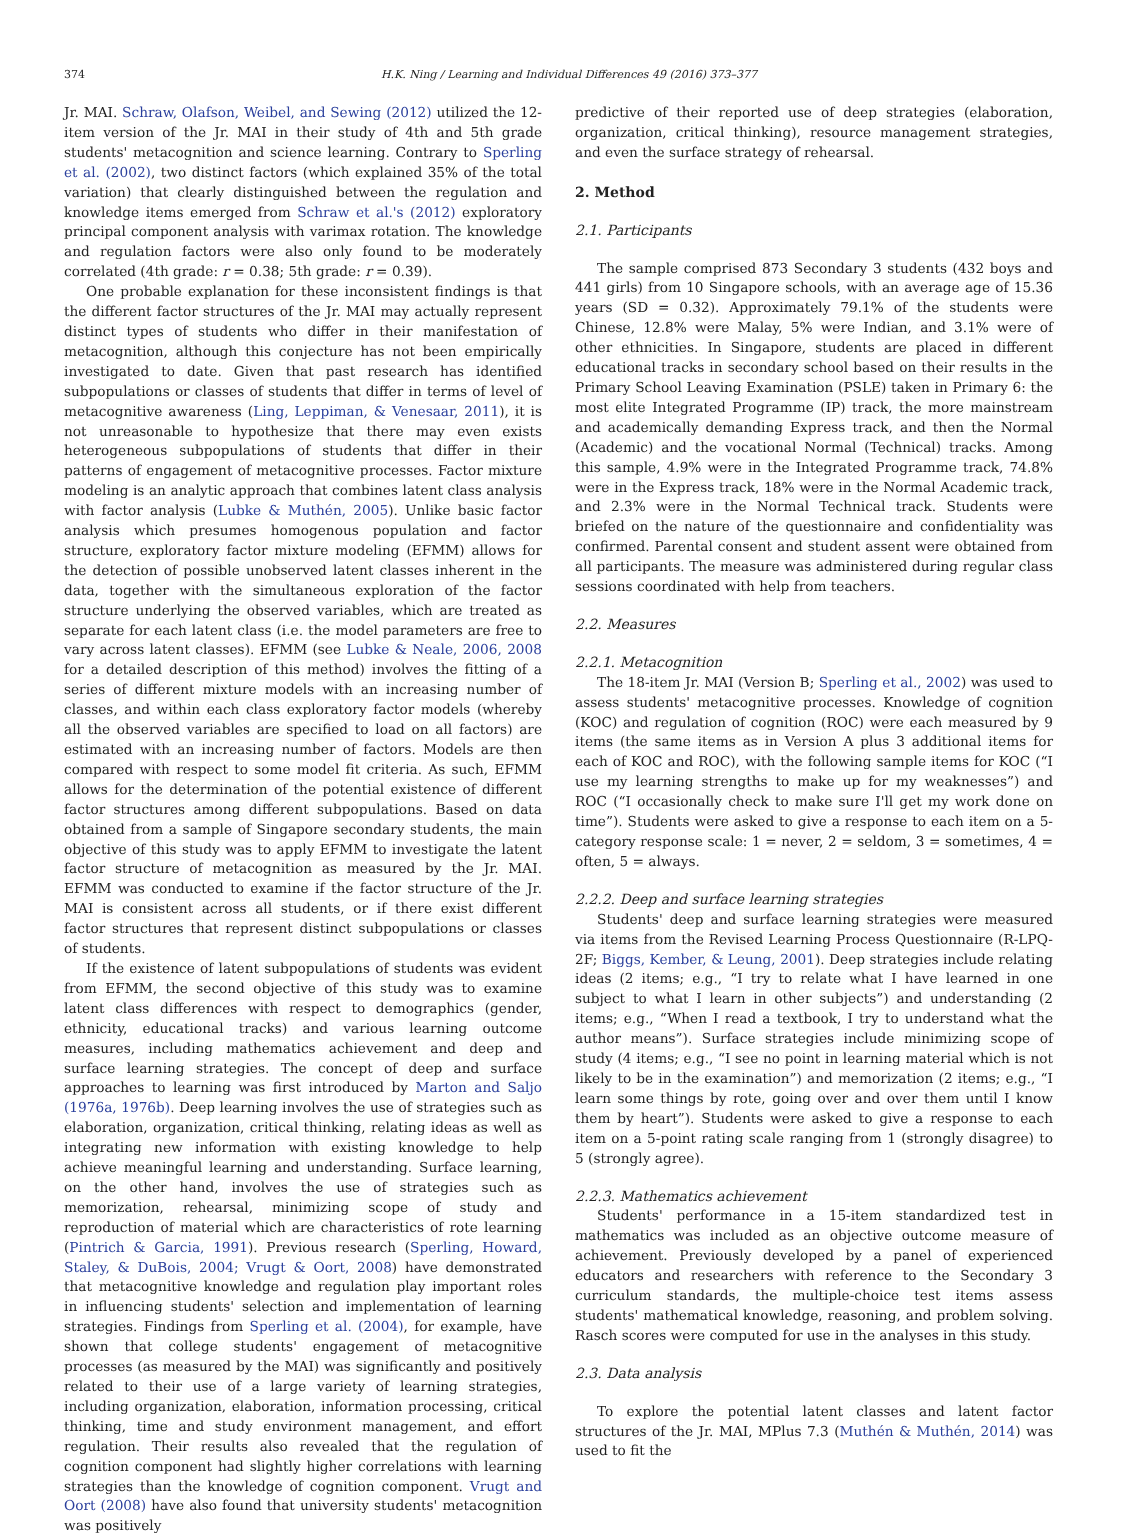374 H.K. Ning / Learning and Individual Differences 49 (2016) 373–377
Jr. MAI. Schraw, Olafson, Weibel, and Sewing (2012) utilized the 12-item version of the Jr. MAI in their study of 4th and 5th grade students' metacognition and science learning. Contrary to Sperling et al. (2002), two distinct factors (which explained 35% of the total variation) that clearly distinguished between the regulation and knowledge items emerged from Schraw et al.'s (2012) exploratory principal component analysis with varimax rotation. The knowledge and regulation factors were also only found to be moderately correlated (4th grade: r = 0.38; 5th grade: r = 0.39).
One probable explanation for these inconsistent findings is that the different factor structures of the Jr. MAI may actually represent distinct types of students who differ in their manifestation of metacognition, although this conjecture has not been empirically investigated to date. Given that past research has identified subpopulations or classes of students that differ in terms of level of metacognitive awareness (Ling, Leppiman, & Venesaar, 2011), it is not unreasonable to hypothesize that there may even exists heterogeneous subpopulations of students that differ in their patterns of engagement of metacognitive processes. Factor mixture modeling is an analytic approach that combines latent class analysis with factor analysis (Lubke & Muthén, 2005). Unlike basic factor analysis which presumes homogenous population and factor structure, exploratory factor mixture modeling (EFMM) allows for the detection of possible unobserved latent classes inherent in the data, together with the simultaneous exploration of the factor structure underlying the observed variables, which are treated as separate for each latent class (i.e. the model parameters are free to vary across latent classes). EFMM (see Lubke & Neale, 2006, 2008 for a detailed description of this method) involves the fitting of a series of different mixture models with an increasing number of classes, and within each class exploratory factor models (whereby all the observed variables are specified to load on all factors) are estimated with an increasing number of factors. Models are then compared with respect to some model fit criteria. As such, EFMM allows for the determination of the potential existence of different factor structures among different subpopulations. Based on data obtained from a sample of Singapore secondary students, the main objective of this study was to apply EFMM to investigate the latent factor structure of metacognition as measured by the Jr. MAI. EFMM was conducted to examine if the factor structure of the Jr. MAI is consistent across all students, or if there exist different factor structures that represent distinct subpopulations or classes of students.
If the existence of latent subpopulations of students was evident from EFMM, the second objective of this study was to examine latent class differences with respect to demographics (gender, ethnicity, educational tracks) and various learning outcome measures, including mathematics achievement and deep and surface learning strategies. The concept of deep and surface approaches to learning was first introduced by Marton and Saljo (1976a, 1976b). Deep learning involves the use of strategies such as elaboration, organization, critical thinking, relating ideas as well as integrating new information with existing knowledge to help achieve meaningful learning and understanding. Surface learning, on the other hand, involves the use of strategies such as memorization, rehearsal, minimizing scope of study and reproduction of material which are characteristics of rote learning (Pintrich & Garcia, 1991). Previous research (Sperling, Howard, Staley, & DuBois, 2004; Vrugt & Oort, 2008) have demonstrated that metacognitive knowledge and regulation play important roles in influencing students' selection and implementation of learning strategies. Findings from Sperling et al. (2004), for example, have shown that college students' engagement of metacognitive processes (as measured by the MAI) was significantly and positively related to their use of a large variety of learning strategies, including organization, elaboration, information processing, critical thinking, time and study environment management, and effort regulation. Their results also revealed that the regulation of cognition component had slightly higher correlations with learning strategies than the knowledge of cognition component. Vrugt and Oort (2008) have also found that university students' metacognition was positively
predictive of their reported use of deep strategies (elaboration, organization, critical thinking), resource management strategies, and even the surface strategy of rehearsal.
2. Method
2.1. Participants
The sample comprised 873 Secondary 3 students (432 boys and 441 girls) from 10 Singapore schools, with an average age of 15.36 years (SD = 0.32). Approximately 79.1% of the students were Chinese, 12.8% were Malay, 5% were Indian, and 3.1% were of other ethnicities. In Singapore, students are placed in different educational tracks in secondary school based on their results in the Primary School Leaving Examination (PSLE) taken in Primary 6: the most elite Integrated Programme (IP) track, the more mainstream and academically demanding Express track, and then the Normal (Academic) and the vocational Normal (Technical) tracks. Among this sample, 4.9% were in the Integrated Programme track, 74.8% were in the Express track, 18% were in the Normal Academic track, and 2.3% were in the Normal Technical track. Students were briefed on the nature of the questionnaire and confidentiality was confirmed. Parental consent and student assent were obtained from all participants. The measure was administered during regular class sessions coordinated with help from teachers.
2.2. Measures
2.2.1. Metacognition
The 18-item Jr. MAI (Version B; Sperling et al., 2002) was used to assess students' metacognitive processes. Knowledge of cognition (KOC) and regulation of cognition (ROC) were each measured by 9 items (the same items as in Version A plus 3 additional items for each of KOC and ROC), with the following sample items for KOC (“I use my learning strengths to make up for my weaknesses”) and ROC (“I occasionally check to make sure I'll get my work done on time”). Students were asked to give a response to each item on a 5-category response scale: 1 = never, 2 = seldom, 3 = sometimes, 4 = often, 5 = always.
2.2.2. Deep and surface learning strategies
Students' deep and surface learning strategies were measured via items from the Revised Learning Process Questionnaire (R-LPQ-2F; Biggs, Kember, & Leung, 2001). Deep strategies include relating ideas (2 items; e.g., “I try to relate what I have learned in one subject to what I learn in other subjects”) and understanding (2 items; e.g., “When I read a textbook, I try to understand what the author means”). Surface strategies include minimizing scope of study (4 items; e.g., “I see no point in learning material which is not likely to be in the examination”) and memorization (2 items; e.g., “I learn some things by rote, going over and over them until I know them by heart”). Students were asked to give a response to each item on a 5-point rating scale ranging from 1 (strongly disagree) to 5 (strongly agree).
2.2.3. Mathematics achievement
Students' performance in a 15-item standardized test in mathematics was included as an objective outcome measure of achievement. Previously developed by a panel of experienced educators and researchers with reference to the Secondary 3 curriculum standards, the multiple-choice test items assess students' mathematical knowledge, reasoning, and problem solving. Rasch scores were computed for use in the analyses in this study.
2.3. Data analysis
To explore the potential latent classes and latent factor structures of the Jr. MAI, MPlus 7.3 (Muthén & Muthén, 2014) was used to fit the